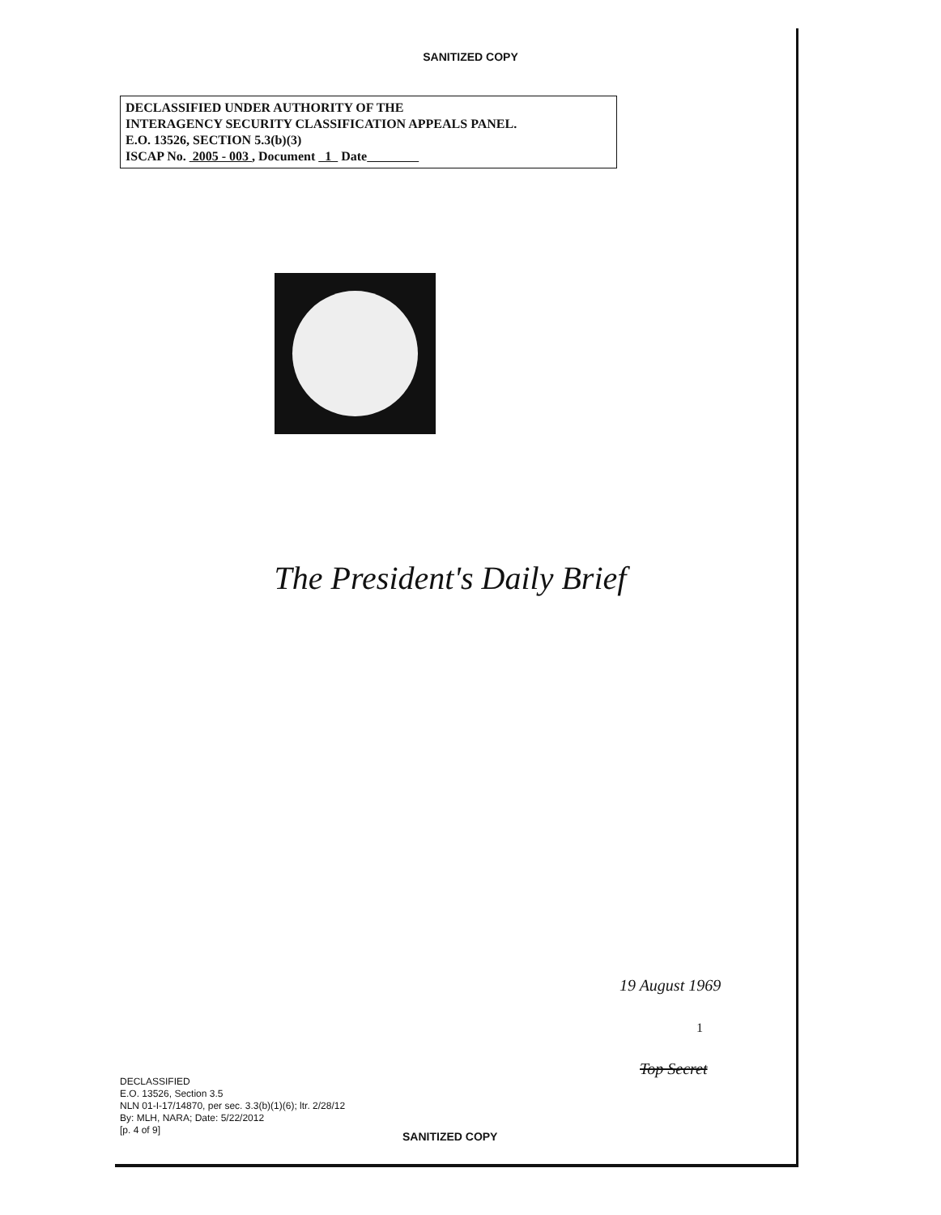SANITIZED COPY
DECLASSIFIED UNDER AUTHORITY OF THE
INTERAGENCY SECURITY CLASSIFICATION APPEALS PANEL.
E.O. 13526, SECTION 5.3(b)(3)
ISCAP No. 2005 - 003 , Document 1 Date
The President's Daily Brief
19 August 1969
1
Top Secret
DECLASSIFIED
E.O. 13526, Section 3.5
NLN 01-I-17/14870, per sec. 3.3(b)(1)(6); ltr. 2/28/12
By: MLH, NARA; Date: 5/22/2012
[p. 4 of 9]
SANITIZED COPY